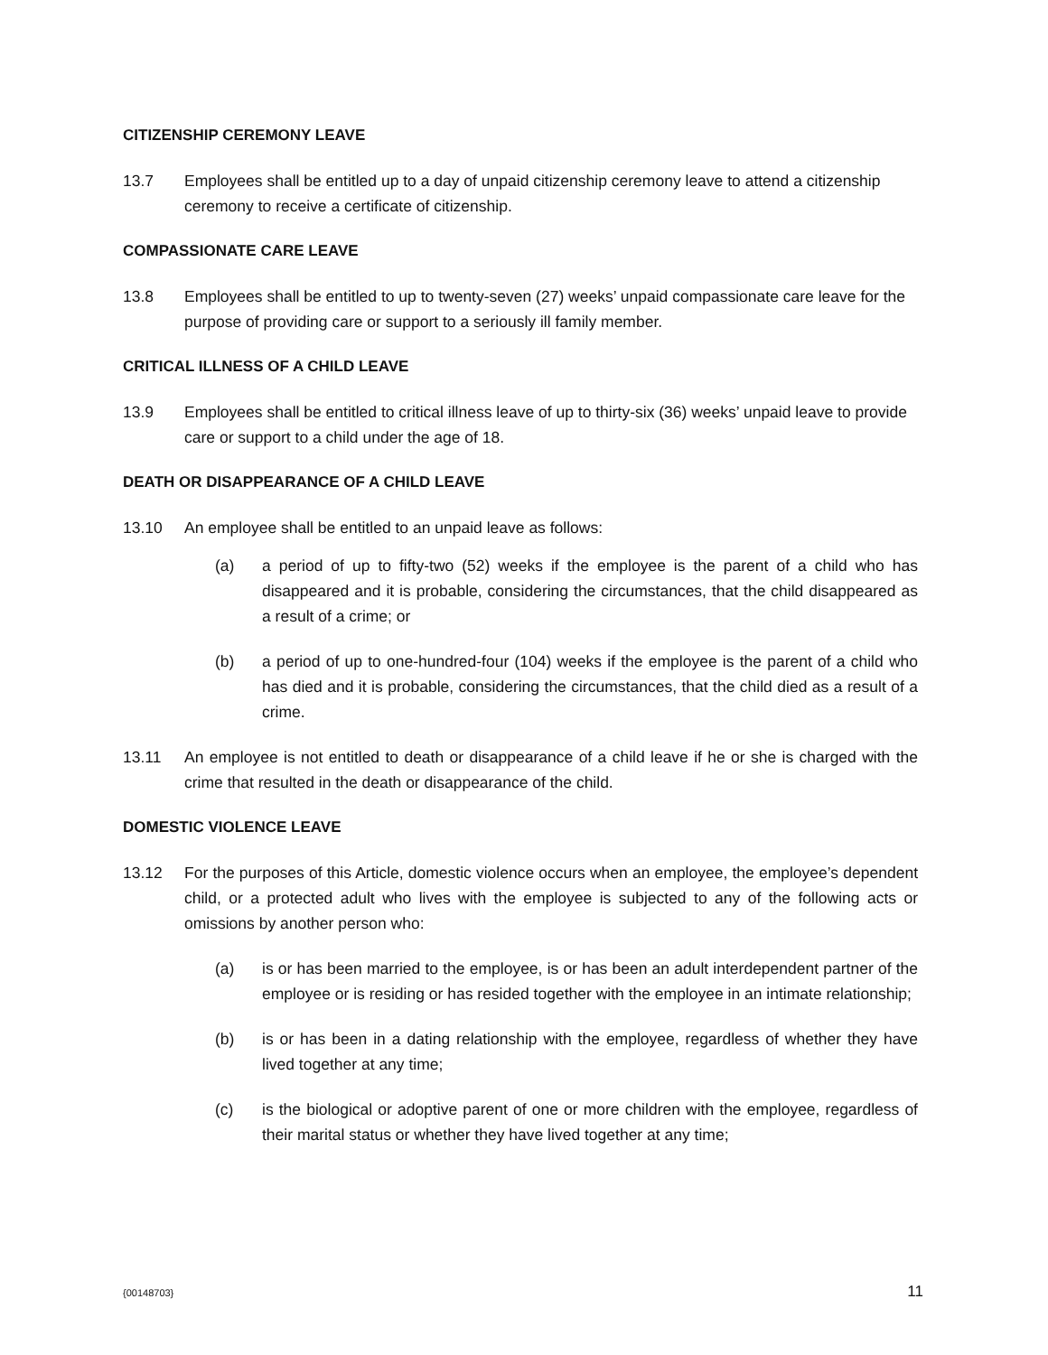CITIZENSHIP CEREMONY LEAVE
13.7 Employees shall be entitled up to a day of unpaid citizenship ceremony leave to attend a citizenship ceremony to receive a certificate of citizenship.
COMPASSIONATE CARE LEAVE
13.8 Employees shall be entitled to up to twenty-seven (27) weeks’ unpaid compassionate care leave for the purpose of providing care or support to a seriously ill family member.
CRITICAL ILLNESS OF A CHILD LEAVE
13.9 Employees shall be entitled to critical illness leave of up to thirty-six (36) weeks’ unpaid leave to provide care or support to a child under the age of 18.
DEATH OR DISAPPEARANCE OF A CHILD LEAVE
13.10 An employee shall be entitled to an unpaid leave as follows:
(a) a period of up to fifty-two (52) weeks if the employee is the parent of a child who has disappeared and it is probable, considering the circumstances, that the child disappeared as a result of a crime; or
(b) a period of up to one-hundred-four (104) weeks if the employee is the parent of a child who has died and it is probable, considering the circumstances, that the child died as a result of a crime.
13.11 An employee is not entitled to death or disappearance of a child leave if he or she is charged with the crime that resulted in the death or disappearance of the child.
DOMESTIC VIOLENCE LEAVE
13.12 For the purposes of this Article, domestic violence occurs when an employee, the employee’s dependent child, or a protected adult who lives with the employee is subjected to any of the following acts or omissions by another person who:
(a) is or has been married to the employee, is or has been an adult interdependent partner of the employee or is residing or has resided together with the employee in an intimate relationship;
(b) is or has been in a dating relationship with the employee, regardless of whether they have lived together at any time;
(c) is the biological or adoptive parent of one or more children with the employee, regardless of their marital status or whether they have lived together at any time;
{00148703} 11